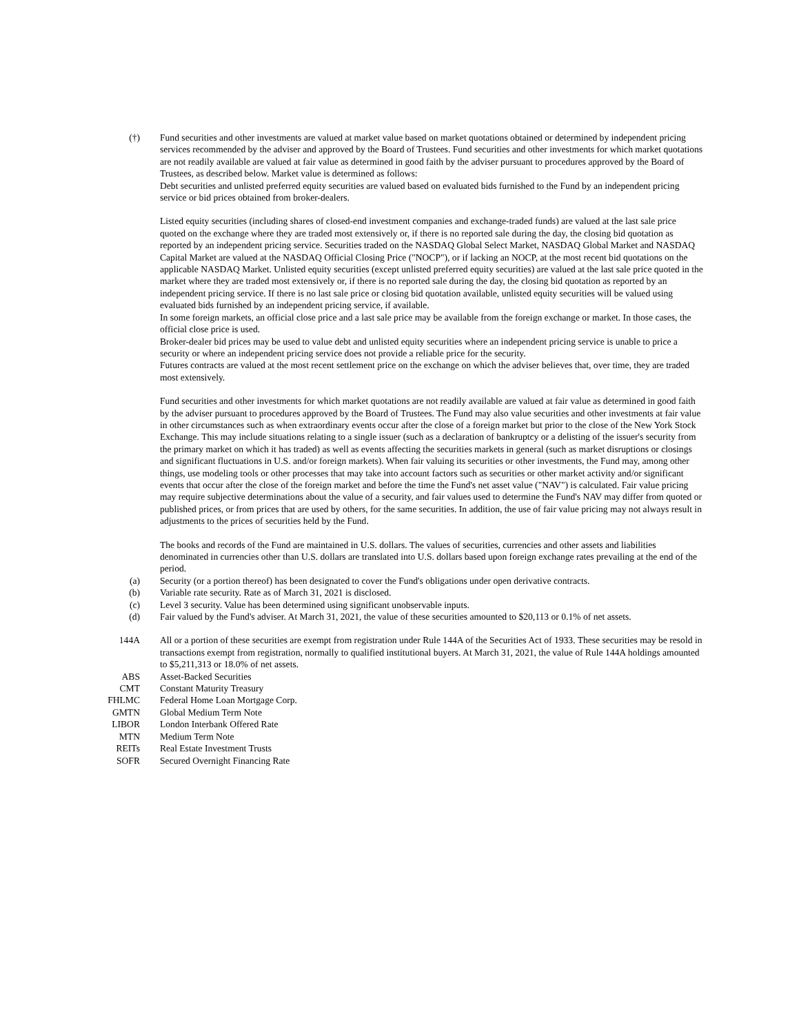(†) Fund securities and other investments are valued at market value based on market quotations obtained or determined by independent pricing services recommended by the adviser and approved by the Board of Trustees. Fund securities and other investments for which market quotations are not readily available are valued at fair value as determined in good faith by the adviser pursuant to procedures approved by the Board of Trustees, as described below. Market value is determined as follows:
Debt securities and unlisted preferred equity securities are valued based on evaluated bids furnished to the Fund by an independent pricing service or bid prices obtained from broker-dealers.
Listed equity securities (including shares of closed-end investment companies and exchange-traded funds) are valued at the last sale price quoted on the exchange where they are traded most extensively or, if there is no reported sale during the day, the closing bid quotation as reported by an independent pricing service. Securities traded on the NASDAQ Global Select Market, NASDAQ Global Market and NASDAQ Capital Market are valued at the NASDAQ Official Closing Price ("NOCP"), or if lacking an NOCP, at the most recent bid quotations on the applicable NASDAQ Market. Unlisted equity securities (except unlisted preferred equity securities) are valued at the last sale price quoted in the market where they are traded most extensively or, if there is no reported sale during the day, the closing bid quotation as reported by an independent pricing service. If there is no last sale price or closing bid quotation available, unlisted equity securities will be valued using evaluated bids furnished by an independent pricing service, if available.
In some foreign markets, an official close price and a last sale price may be available from the foreign exchange or market. In those cases, the official close price is used.
Broker-dealer bid prices may be used to value debt and unlisted equity securities where an independent pricing service is unable to price a security or where an independent pricing service does not provide a reliable price for the security.
Futures contracts are valued at the most recent settlement price on the exchange on which the adviser believes that, over time, they are traded most extensively.
Fund securities and other investments for which market quotations are not readily available are valued at fair value as determined in good faith by the adviser pursuant to procedures approved by the Board of Trustees. The Fund may also value securities and other investments at fair value in other circumstances such as when extraordinary events occur after the close of a foreign market but prior to the close of the New York Stock Exchange. This may include situations relating to a single issuer (such as a declaration of bankruptcy or a delisting of the issuer's security from the primary market on which it has traded) as well as events affecting the securities markets in general (such as market disruptions or closings and significant fluctuations in U.S. and/or foreign markets). When fair valuing its securities or other investments, the Fund may, among other things, use modeling tools or other processes that may take into account factors such as securities or other market activity and/or significant events that occur after the close of the foreign market and before the time the Fund's net asset value ("NAV") is calculated. Fair value pricing may require subjective determinations about the value of a security, and fair values used to determine the Fund's NAV may differ from quoted or published prices, or from prices that are used by others, for the same securities. In addition, the use of fair value pricing may not always result in adjustments to the prices of securities held by the Fund.
The books and records of the Fund are maintained in U.S. dollars. The values of securities, currencies and other assets and liabilities denominated in currencies other than U.S. dollars are translated into U.S. dollars based upon foreign exchange rates prevailing at the end of the period.
(a) Security (or a portion thereof) has been designated to cover the Fund's obligations under open derivative contracts.
(b) Variable rate security. Rate as of March 31, 2021 is disclosed.
(c) Level 3 security. Value has been determined using significant unobservable inputs.
(d) Fair valued by the Fund's adviser. At March 31, 2021, the value of these securities amounted to $20,113 or 0.1% of net assets.
144A All or a portion of these securities are exempt from registration under Rule 144A of the Securities Act of 1933. These securities may be resold in transactions exempt from registration, normally to qualified institutional buyers. At March 31, 2021, the value of Rule 144A holdings amounted to $5,211,313 or 18.0% of net assets.
ABS Asset-Backed Securities
CMT Constant Maturity Treasury
FHLMC Federal Home Loan Mortgage Corp.
GMTN Global Medium Term Note
LIBOR London Interbank Offered Rate
MTN Medium Term Note
REITs Real Estate Investment Trusts
SOFR Secured Overnight Financing Rate